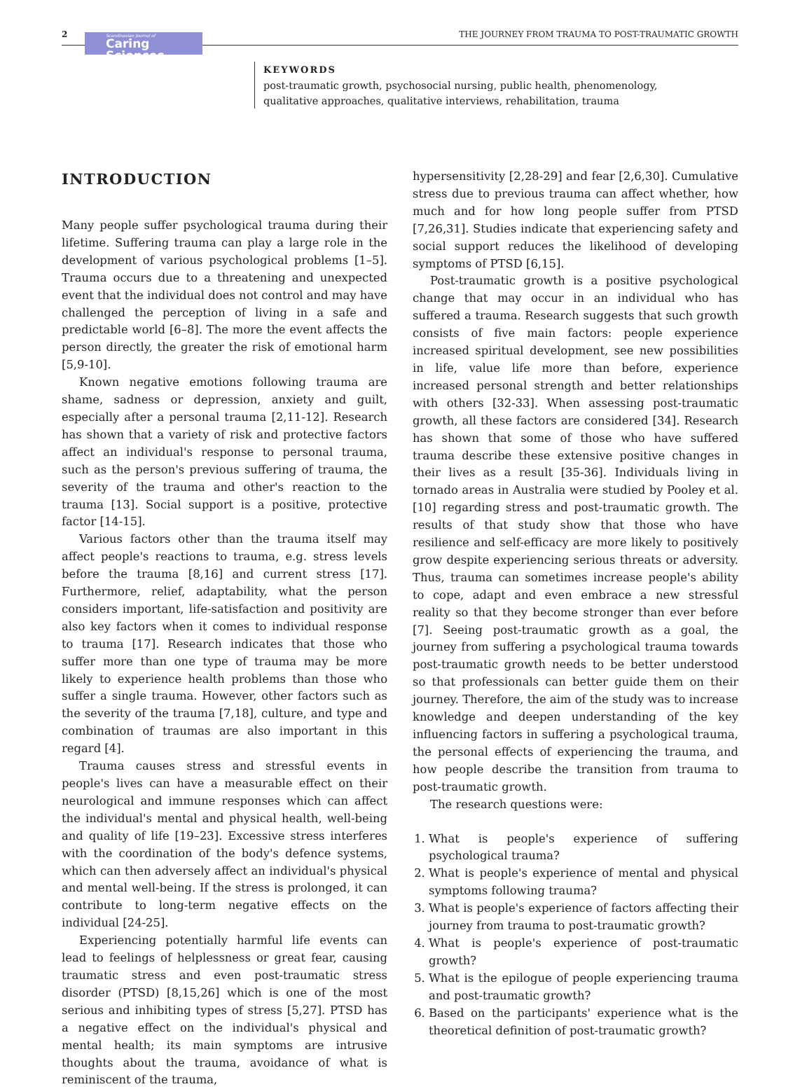2
Scandinavian Journal of
Caring Sciences
THE JOURNEY FROM TRAUMA TO POST-TRAUMATIC GROWTH
KEYWORDS
post-traumatic growth, psychosocial nursing, public health, phenomenology, qualitative approaches, qualitative interviews, rehabilitation, trauma
INTRODUCTION
Many people suffer psychological trauma during their lifetime. Suffering trauma can play a large role in the development of various psychological problems [1–5]. Trauma occurs due to a threatening and unexpected event that the individual does not control and may have challenged the perception of living in a safe and predictable world [6–8]. The more the event affects the person directly, the greater the risk of emotional harm [5,9-10].
Known negative emotions following trauma are shame, sadness or depression, anxiety and guilt, especially after a personal trauma [2,11-12]. Research has shown that a variety of risk and protective factors affect an individual's response to personal trauma, such as the person's previous suffering of trauma, the severity of the trauma and other's reaction to the trauma [13]. Social support is a positive, protective factor [14-15].
Various factors other than the trauma itself may affect people's reactions to trauma, e.g. stress levels before the trauma [8,16] and current stress [17]. Furthermore, relief, adaptability, what the person considers important, life-satisfaction and positivity are also key factors when it comes to individual response to trauma [17]. Research indicates that those who suffer more than one type of trauma may be more likely to experience health problems than those who suffer a single trauma. However, other factors such as the severity of the trauma [7,18], culture, and type and combination of traumas are also important in this regard [4].
Trauma causes stress and stressful events in people's lives can have a measurable effect on their neurological and immune responses which can affect the individual's mental and physical health, well-being and quality of life [19–23]. Excessive stress interferes with the coordination of the body's defence systems, which can then adversely affect an individual's physical and mental well-being. If the stress is prolonged, it can contribute to long-term negative effects on the individual [24-25].
Experiencing potentially harmful life events can lead to feelings of helplessness or great fear, causing traumatic stress and even post-traumatic stress disorder (PTSD) [8,15,26] which is one of the most serious and inhibiting types of stress [5,27]. PTSD has a negative effect on the individual's physical and mental health; its main symptoms are intrusive thoughts about the trauma, avoidance of what is reminiscent of the trauma,
hypersensitivity [2,28-29] and fear [2,6,30]. Cumulative stress due to previous trauma can affect whether, how much and for how long people suffer from PTSD [7,26,31]. Studies indicate that experiencing safety and social support reduces the likelihood of developing symptoms of PTSD [6,15].
Post-traumatic growth is a positive psychological change that may occur in an individual who has suffered a trauma. Research suggests that such growth consists of five main factors: people experience increased spiritual development, see new possibilities in life, value life more than before, experience increased personal strength and better relationships with others [32-33]. When assessing post-traumatic growth, all these factors are considered [34]. Research has shown that some of those who have suffered trauma describe these extensive positive changes in their lives as a result [35-36]. Individuals living in tornado areas in Australia were studied by Pooley et al. [10] regarding stress and post-traumatic growth. The results of that study show that those who have resilience and self-efficacy are more likely to positively grow despite experiencing serious threats or adversity. Thus, trauma can sometimes increase people's ability to cope, adapt and even embrace a new stressful reality so that they become stronger than ever before [7]. Seeing post-traumatic growth as a goal, the journey from suffering a psychological trauma towards post-traumatic growth needs to be better understood so that professionals can better guide them on their journey. Therefore, the aim of the study was to increase knowledge and deepen understanding of the key influencing factors in suffering a psychological trauma, the personal effects of experiencing the trauma, and how people describe the transition from trauma to post-traumatic growth.
The research questions were:
1. What is people's experience of suffering psychological trauma?
2. What is people's experience of mental and physical symptoms following trauma?
3. What is people's experience of factors affecting their journey from trauma to post-traumatic growth?
4. What is people's experience of post-traumatic growth?
5. What is the epilogue of people experiencing trauma and post-traumatic growth?
6. Based on the participants' experience what is the theoretical definition of post-traumatic growth?